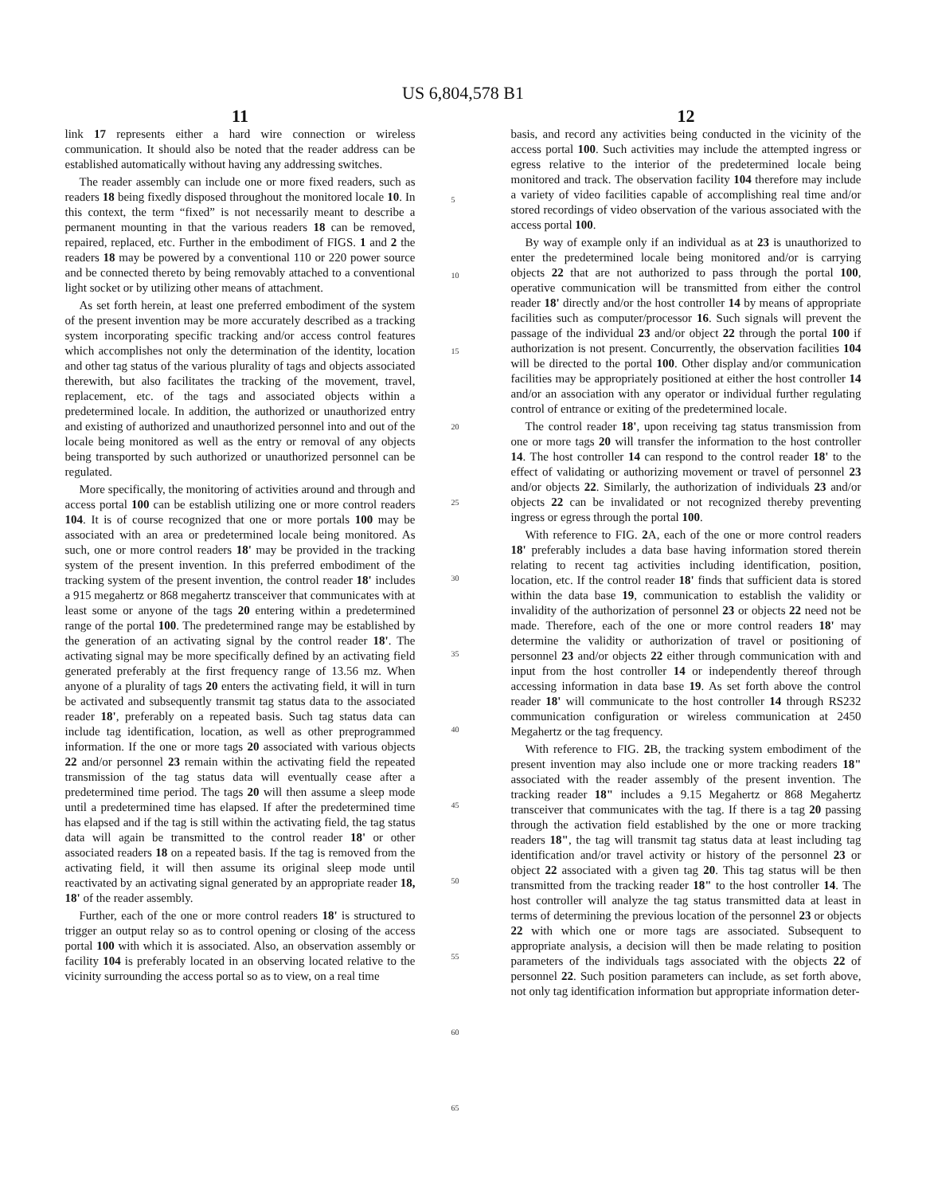US 6,804,578 B1
11
link 17 represents either a hard wire connection or wireless communication. It should also be noted that the reader address can be established automatically without having any addressing switches.
The reader assembly can include one or more fixed readers, such as readers 18 being fixedly disposed throughout the monitored locale 10. In this context, the term “fixed” is not necessarily meant to describe a permanent mounting in that the various readers 18 can be removed, repaired, replaced, etc. Further in the embodiment of FIGS. 1 and 2 the readers 18 may be powered by a conventional 110 or 220 power source and be connected thereto by being removably attached to a conventional light socket or by utilizing other means of attachment.
As set forth herein, at least one preferred embodiment of the system of the present invention may be more accurately described as a tracking system incorporating specific tracking and/or access control features which accomplishes not only the determination of the identity, location and other tag status of the various plurality of tags and objects associated therewith, but also facilitates the tracking of the movement, travel, replacement, etc. of the tags and associated objects within a predetermined locale. In addition, the authorized or unauthorized entry and existing of authorized and unauthorized personnel into and out of the locale being monitored as well as the entry or removal of any objects being transported by such authorized or unauthorized personnel can be regulated.
More specifically, the monitoring of activities around and through and access portal 100 can be establish utilizing one or more control readers 104. It is of course recognized that one or more portals 100 may be associated with an area or predetermined locale being monitored. As such, one or more control readers 18' may be provided in the tracking system of the present invention. In this preferred embodiment of the tracking system of the present invention, the control reader 18' includes a 915 megahertz or 868 megahertz transceiver that communicates with at least some or anyone of the tags 20 entering within a predetermined range of the portal 100. The predetermined range may be established by the generation of an activating signal by the control reader 18'. The activating signal may be more specifically defined by an activating field generated preferably at the first frequency range of 13.56 mz. When anyone of a plurality of tags 20 enters the activating field, it will in turn be activated and subsequently transmit tag status data to the associated reader 18', preferably on a repeated basis. Such tag status data can include tag identification, location, as well as other preprogrammed information. If the one or more tags 20 associated with various objects 22 and/or personnel 23 remain within the activating field the repeated transmission of the tag status data will eventually cease after a predetermined time period. The tags 20 will then assume a sleep mode until a predetermined time has elapsed. If after the predetermined time has elapsed and if the tag is still within the activating field, the tag status data will again be transmitted to the control reader 18' or other associated readers 18 on a repeated basis. If the tag is removed from the activating field, it will then assume its original sleep mode until reactivated by an activating signal generated by an appropriate reader 18, 18' of the reader assembly.
Further, each of the one or more control readers 18' is structured to trigger an output relay so as to control opening or closing of the access portal 100 with which it is associated. Also, an observation assembly or facility 104 is preferably located in an observing located relative to the vicinity surrounding the access portal so as to view, on a real time
5
10
15
20
25
30
35
40
45
50
55
60
65
12
basis, and record any activities being conducted in the vicinity of the access portal 100. Such activities may include the attempted ingress or egress relative to the interior of the predetermined locale being monitored and track. The observation facility 104 therefore may include a variety of video facilities capable of accomplishing real time and/or stored recordings of video observation of the various associated with the access portal 100.
By way of example only if an individual as at 23 is unauthorized to enter the predetermined locale being monitored and/or is carrying objects 22 that are not authorized to pass through the portal 100, operative communication will be transmitted from either the control reader 18' directly and/or the host controller 14 by means of appropriate facilities such as computer/processor 16. Such signals will prevent the passage of the individual 23 and/or object 22 through the portal 100 if authorization is not present. Concurrently, the observation facilities 104 will be directed to the portal 100. Other display and/or communication facilities may be appropriately positioned at either the host controller 14 and/or an association with any operator or individual further regulating control of entrance or exiting of the predetermined locale.
The control reader 18', upon receiving tag status transmission from one or more tags 20 will transfer the information to the host controller 14. The host controller 14 can respond to the control reader 18' to the effect of validating or authorizing movement or travel of personnel 23 and/or objects 22. Similarly, the authorization of individuals 23 and/or objects 22 can be invalidated or not recognized thereby preventing ingress or egress through the portal 100.
With reference to FIG. 2 A, each of the one or more control readers 18' preferably includes a data base having information stored therein relating to recent tag activities including identification, position, location, etc. If the control reader 18' finds that sufficient data is stored within the data base 19, communication to establish the validity or invalidity of the authorization of personnel 23 or objects 22 need not be made. Therefore, each of the one or more control readers 18' may determine the validity or authorization of travel or positioning of personnel 23 and/or objects 22 either through communication with and input from the host controller 14 or independently thereof through accessing information in data base 19. As set forth above the control reader 18' will communicate to the host controller 14 through RS232 communication configuration or wireless communication at 2450 Megahertz or the tag frequency.
With reference to FIG. 2 B, the tracking system embodiment of the present invention may also include one or more tracking readers 18" associated with the reader assembly of the present invention. The tracking reader 18" includes a 9.15 Megahertz or 868 Megahertz transceiver that communicates with the tag. If there is a tag 20 passing through the activation field established by the one or more tracking readers 18", the tag will transmit tag status data at least including tag identification and/or travel activity or history of the personnel 23 or object 22 associated with a given tag 20. This tag status will be then transmitted from the tracking reader 18" to the host controller 14. The host controller will analyze the tag status transmitted data at least in terms of determining the previous location of the personnel 23 or objects 22 with which one or more tags are associated. Subsequent to appropriate analysis, a decision will then be made relating to position parameters of the individuals tags associated with the objects 22 of personnel 22. Such position parameters can include, as set forth above, not only tag identification information but appropriate information deter-